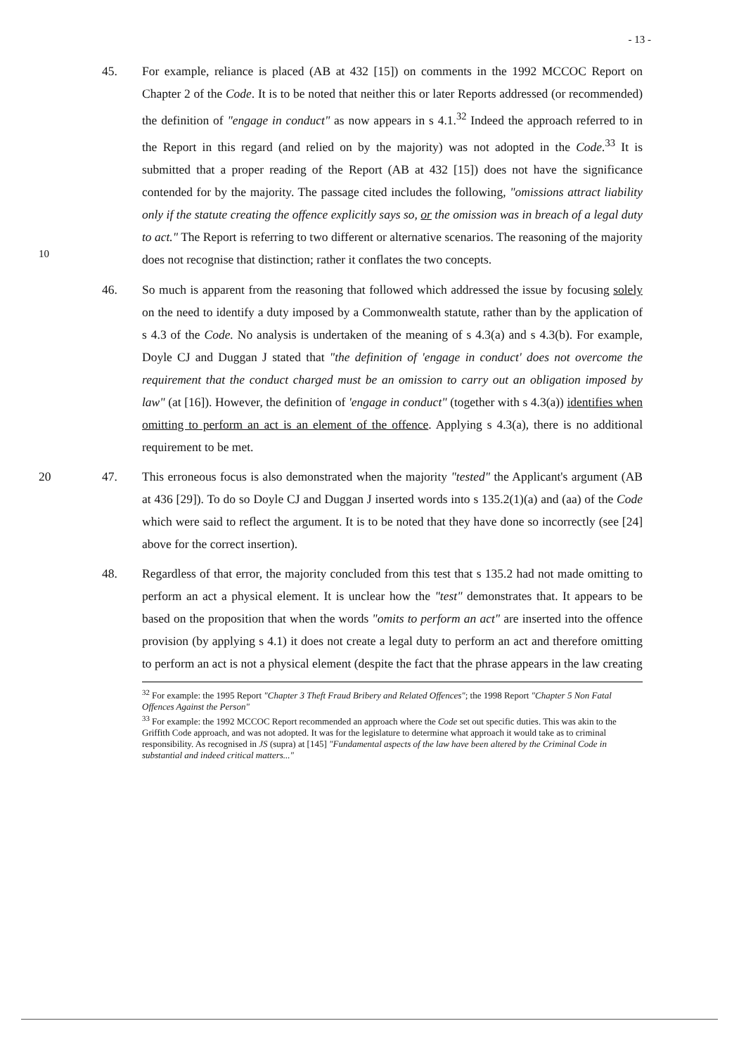- 13 -
45. For example, reliance is placed (AB at 432 [15]) on comments in the 1992 MCCOC Report on Chapter 2 of the Code. It is to be noted that neither this or later Reports addressed (or recommended) the definition of "engage in conduct" as now appears in s 4.1.<sup>32</sup> Indeed the approach referred to in the Report in this regard (and relied on by the majority) was not adopted in the Code.<sup>33</sup> It is submitted that a proper reading of the Report (AB at 432 [15]) does not have the significance contended for by the majority. The passage cited includes the following, "omissions attract liability only if the statute creating the offence explicitly says so, or the omission was in breach of a legal duty to act." The Report is referring to two different or alternative scenarios. The reasoning of the majority does not recognise that distinction; rather it conflates the two concepts.
10
46. So much is apparent from the reasoning that followed which addressed the issue by focusing solely on the need to identify a duty imposed by a Commonwealth statute, rather than by the application of s 4.3 of the Code. No analysis is undertaken of the meaning of s 4.3(a) and s 4.3(b). For example, Doyle CJ and Duggan J stated that "the definition of 'engage in conduct' does not overcome the requirement that the conduct charged must be an omission to carry out an obligation imposed by law" (at [16]). However, the definition of 'engage in conduct" (together with s 4.3(a)) identifies when omitting to perform an act is an element of the offence. Applying s 4.3(a), there is no additional requirement to be met.
20 47. This erroneous focus is also demonstrated when the majority "tested" the Applicant's argument (AB at 436 [29]). To do so Doyle CJ and Duggan J inserted words into s 135.2(1)(a) and (aa) of the Code which were said to reflect the argument. It is to be noted that they have done so incorrectly (see [24] above for the correct insertion).
48. Regardless of that error, the majority concluded from this test that s 135.2 had not made omitting to perform an act a physical element. It is unclear how the "test" demonstrates that. It appears to be based on the proposition that when the words "omits to perform an act" are inserted into the offence provision (by applying s 4.1) it does not create a legal duty to perform an act and therefore omitting to perform an act is not a physical element (despite the fact that the phrase appears in the law creating
<sup>32</sup> For example: the 1995 Report "Chapter 3 Theft Fraud Bribery and Related Offences"; the 1998 Report "Chapter 5 Non Fatal Offences Against the Person"
<sup>33</sup> For example: the 1992 MCCOC Report recommended an approach where the Code set out specific duties. This was akin to the Griffith Code approach, and was not adopted. It was for the legislature to determine what approach it would take as to criminal responsibility. As recognised in JS (supra) at [145] "Fundamental aspects of the law have been altered by the Criminal Code in substantial and indeed critical matters..."